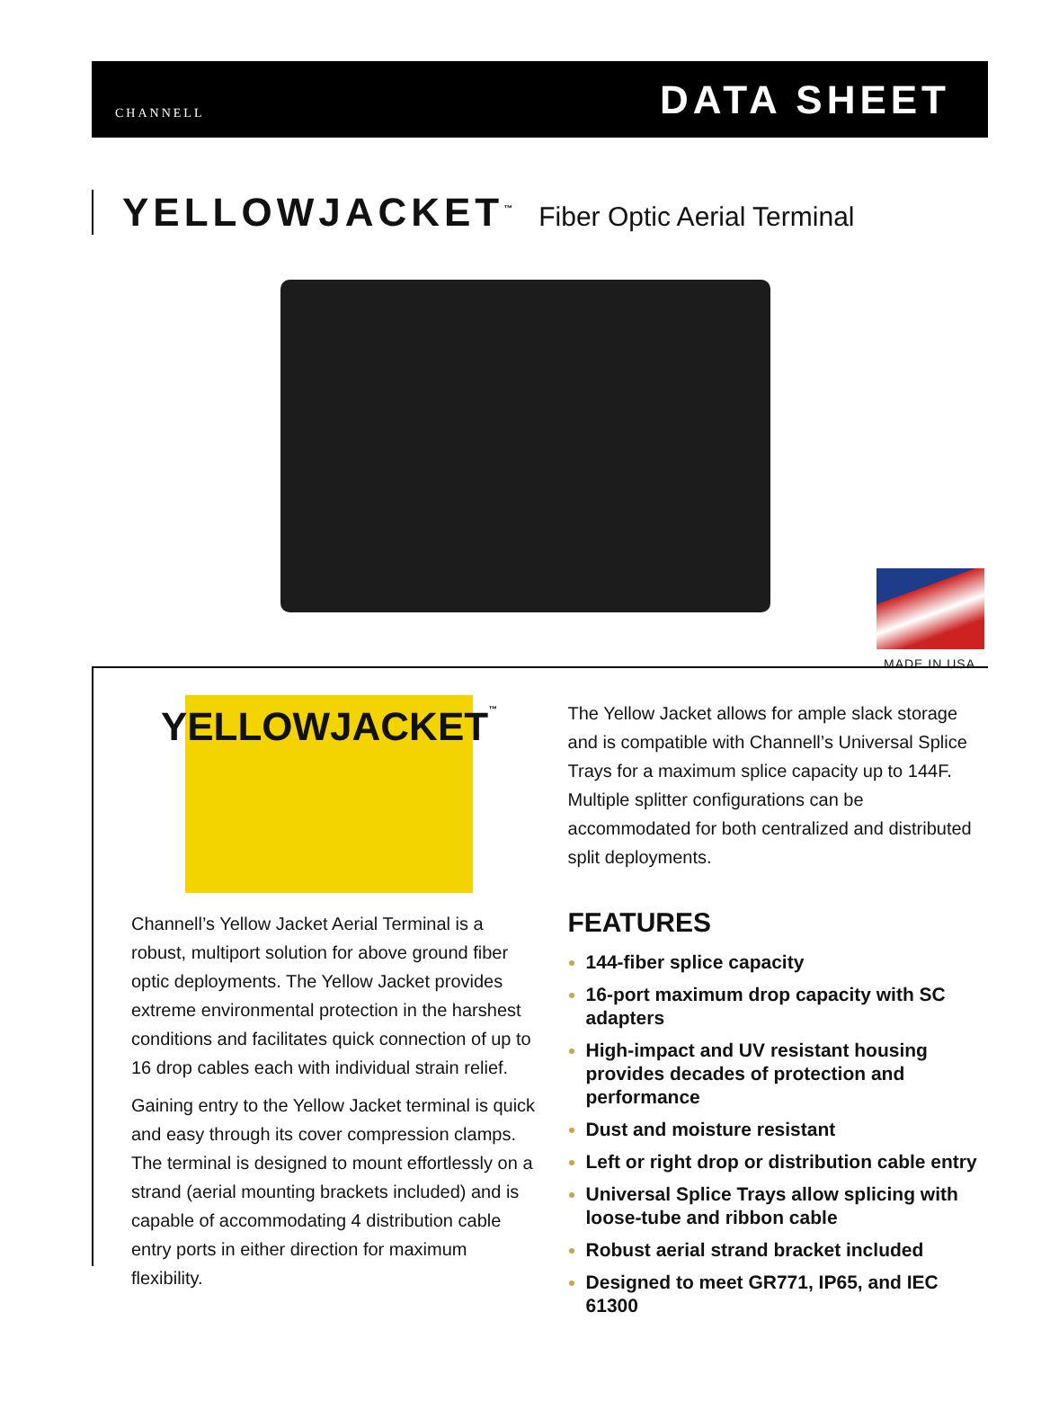CHANNELL
DATA SHEET
YELLOWJACKET<sup>™</sup> Fiber Optic Aerial Terminal
MADE IN USA
YELLOWJACKET<sup>™</sup>
Channell’s Yellow Jacket Aerial Terminal is a robust, multiport solution for above ground fiber optic deployments. The Yellow Jacket provides extreme environmental protection in the harshest conditions and facilitates quick connection of up to 16 drop cables each with individual strain relief.
Gaining entry to the Yellow Jacket terminal is quick and easy through its cover compression clamps. The terminal is designed to mount effortlessly on a strand (aerial mounting brackets included) and is capable of accommodating 4 distribution cable entry ports in either direction for maximum flexibility.
The Yellow Jacket allows for ample slack storage and is compatible with Channell’s Universal Splice Trays for a maximum splice capacity up to 144F. Multiple splitter configurations can be accommodated for both centralized and distributed split deployments.
FEATURES
144-fiber splice capacity
16-port maximum drop capacity with SC adapters
High-impact and UV resistant housing provides decades of protection and performance
Dust and moisture resistant
Left or right drop or distribution cable entry
Universal Splice Trays allow splicing with loose-tube and ribbon cable
Robust aerial strand bracket included
Designed to meet GR771, IP65, and IEC 61300